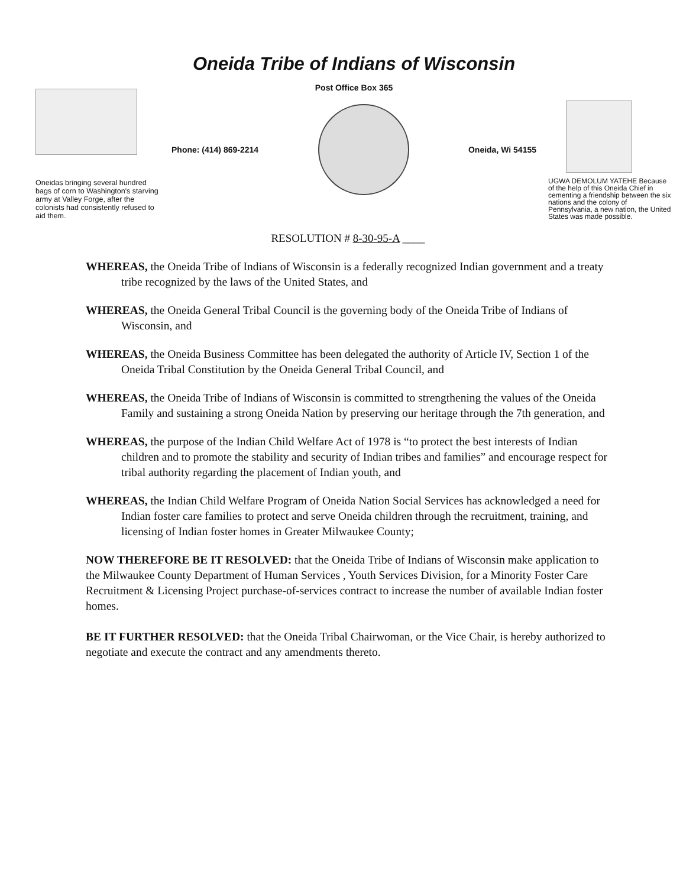Oneidas bringing several hundred bags of corn to Washington's starving army at Valley Forge, after the colonists had consistently refused to aid them.
Oneida Tribe of Indians of Wisconsin
Post Office Box 365
Phone: (414) 869-2214 Oneida, Wi 54155
UGWA DEMOLUM YATEHE Because of the help of this Oneida Chief in cementing a friendship between the six nations and the colony of Pennsylvania, a new nation, the United States was made possible.
RESOLUTION # 8-30-95-A ____
WHEREAS, the Oneida Tribe of Indians of Wisconsin is a federally recognized Indian government and a treaty tribe recognized by the laws of the United States, and
WHEREAS, the Oneida General Tribal Council is the governing body of the Oneida Tribe of Indians of Wisconsin, and
WHEREAS, the Oneida Business Committee has been delegated the authority of Article IV, Section 1 of the Oneida Tribal Constitution by the Oneida General Tribal Council, and
WHEREAS, the Oneida Tribe of Indians of Wisconsin is committed to strengthening the values of the Oneida Family and sustaining a strong Oneida Nation by preserving our heritage through the 7th generation, and
WHEREAS, the purpose of the Indian Child Welfare Act of 1978 is “to protect the best interests of Indian children and to promote the stability and security of Indian tribes and families” and encourage respect for tribal authority regarding the placement of Indian youth, and
WHEREAS, the Indian Child Welfare Program of Oneida Nation Social Services has acknowledged a need for Indian foster care families to protect and serve Oneida children through the recruitment, training, and licensing of Indian foster homes in Greater Milwaukee County;
NOW THEREFORE BE IT RESOLVED: that the Oneida Tribe of Indians of Wisconsin make application to the Milwaukee County Department of Human Services , Youth Services Division, for a Minority Foster Care Recruitment & Licensing Project purchase-of-services contract to increase the number of available Indian foster homes.
BE IT FURTHER RESOLVED: that the Oneida Tribal Chairwoman, or the Vice Chair, is hereby authorized to negotiate and execute the contract and any amendments thereto.